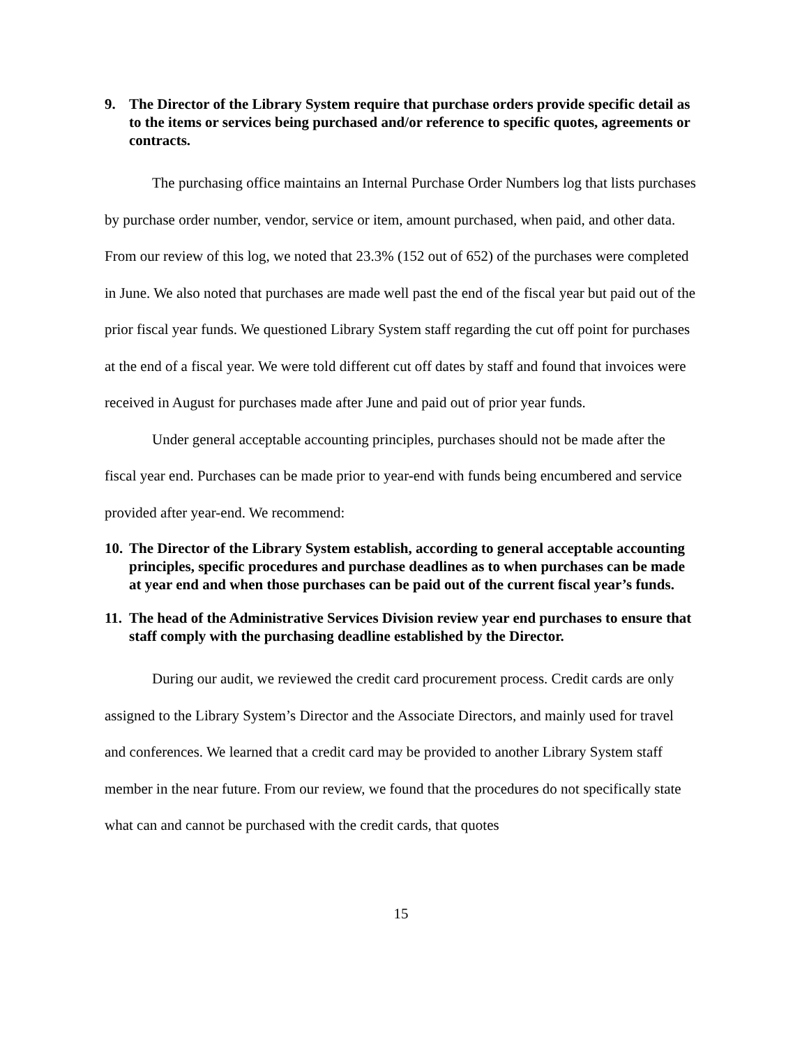9. The Director of the Library System require that purchase orders provide specific detail as to the items or services being purchased and/or reference to specific quotes, agreements or contracts.
The purchasing office maintains an Internal Purchase Order Numbers log that lists purchases by purchase order number, vendor, service or item, amount purchased, when paid, and other data. From our review of this log, we noted that 23.3% (152 out of 652) of the purchases were completed in June. We also noted that purchases are made well past the end of the fiscal year but paid out of the prior fiscal year funds. We questioned Library System staff regarding the cut off point for purchases at the end of a fiscal year. We were told different cut off dates by staff and found that invoices were received in August for purchases made after June and paid out of prior year funds.
Under general acceptable accounting principles, purchases should not be made after the fiscal year end. Purchases can be made prior to year-end with funds being encumbered and service provided after year-end. We recommend:
10. The Director of the Library System establish, according to general acceptable accounting principles, specific procedures and purchase deadlines as to when purchases can be made at year end and when those purchases can be paid out of the current fiscal year’s funds.
11. The head of the Administrative Services Division review year end purchases to ensure that staff comply with the purchasing deadline established by the Director.
During our audit, we reviewed the credit card procurement process. Credit cards are only assigned to the Library System’s Director and the Associate Directors, and mainly used for travel and conferences. We learned that a credit card may be provided to another Library System staff member in the near future. From our review, we found that the procedures do not specifically state what can and cannot be purchased with the credit cards, that quotes
15